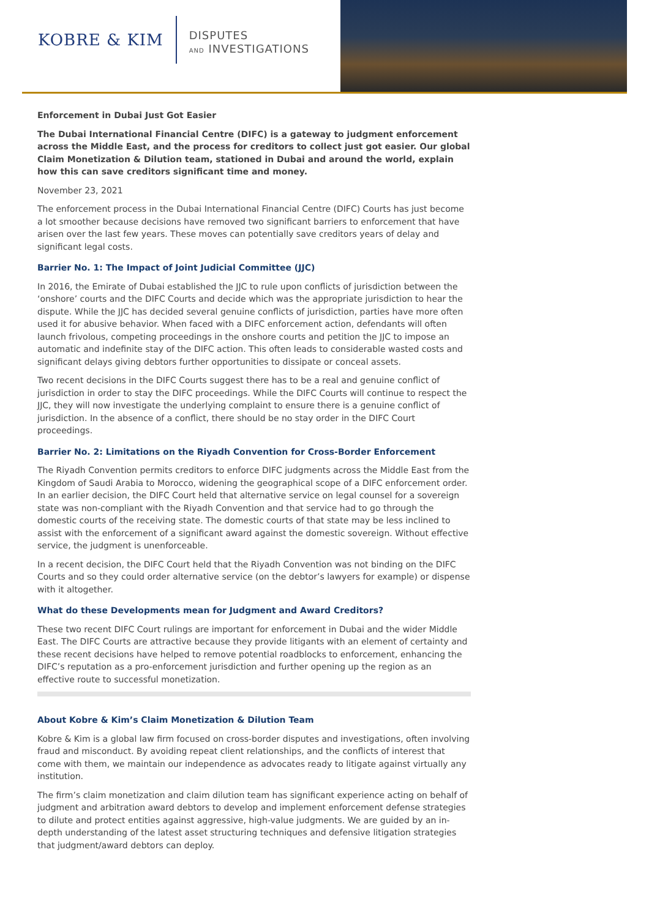KOBRE & KIM
DISPUTES
AND INVESTIGATIONS
Enforcement in Dubai Just Got Easier
The Dubai International Financial Centre (DIFC) is a gateway to judgment enforcement across the Middle East, and the process for creditors to collect just got easier. Our global Claim Monetization & Dilution team, stationed in Dubai and around the world, explain how this can save creditors significant time and money.
November 23, 2021
The enforcement process in the Dubai International Financial Centre (DIFC) Courts has just become a lot smoother because decisions have removed two significant barriers to enforcement that have arisen over the last few years. These moves can potentially save creditors years of delay and significant legal costs.
Barrier No. 1: The Impact of Joint Judicial Committee (JJC)
In 2016, the Emirate of Dubai established the JJC to rule upon conflicts of jurisdiction between the ‘onshore’ courts and the DIFC Courts and decide which was the appropriate jurisdiction to hear the dispute. While the JJC has decided several genuine conflicts of jurisdiction, parties have more often used it for abusive behavior. When faced with a DIFC enforcement action, defendants will often launch frivolous, competing proceedings in the onshore courts and petition the JJC to impose an automatic and indefinite stay of the DIFC action. This often leads to considerable wasted costs and significant delays giving debtors further opportunities to dissipate or conceal assets.
Two recent decisions in the DIFC Courts suggest there has to be a real and genuine conflict of jurisdiction in order to stay the DIFC proceedings. While the DIFC Courts will continue to respect the JJC, they will now investigate the underlying complaint to ensure there is a genuine conflict of jurisdiction. In the absence of a conflict, there should be no stay order in the DIFC Court proceedings.
Barrier No. 2: Limitations on the Riyadh Convention for Cross-Border Enforcement
The Riyadh Convention permits creditors to enforce DIFC judgments across the Middle East from the Kingdom of Saudi Arabia to Morocco, widening the geographical scope of a DIFC enforcement order. In an earlier decision, the DIFC Court held that alternative service on legal counsel for a sovereign state was non-compliant with the Riyadh Convention and that service had to go through the domestic courts of the receiving state. The domestic courts of that state may be less inclined to assist with the enforcement of a significant award against the domestic sovereign. Without effective service, the judgment is unenforceable.
In a recent decision, the DIFC Court held that the Riyadh Convention was not binding on the DIFC Courts and so they could order alternative service (on the debtor’s lawyers for example) or dispense with it altogether.
What do these Developments mean for Judgment and Award Creditors?
These two recent DIFC Court rulings are important for enforcement in Dubai and the wider Middle East. The DIFC Courts are attractive because they provide litigants with an element of certainty and these recent decisions have helped to remove potential roadblocks to enforcement, enhancing the DIFC’s reputation as a pro-enforcement jurisdiction and further opening up the region as an effective route to successful monetization.
About Kobre & Kim’s Claim Monetization & Dilution Team
Kobre & Kim is a global law firm focused on cross-border disputes and investigations, often involving fraud and misconduct. By avoiding repeat client relationships, and the conflicts of interest that come with them, we maintain our independence as advocates ready to litigate against virtually any institution.
The firm’s claim monetization and claim dilution team has significant experience acting on behalf of judgment and arbitration award debtors to develop and implement enforcement defense strategies to dilute and protect entities against aggressive, high-value judgments. We are guided by an in-depth understanding of the latest asset structuring techniques and defensive litigation strategies that judgment/award debtors can deploy.